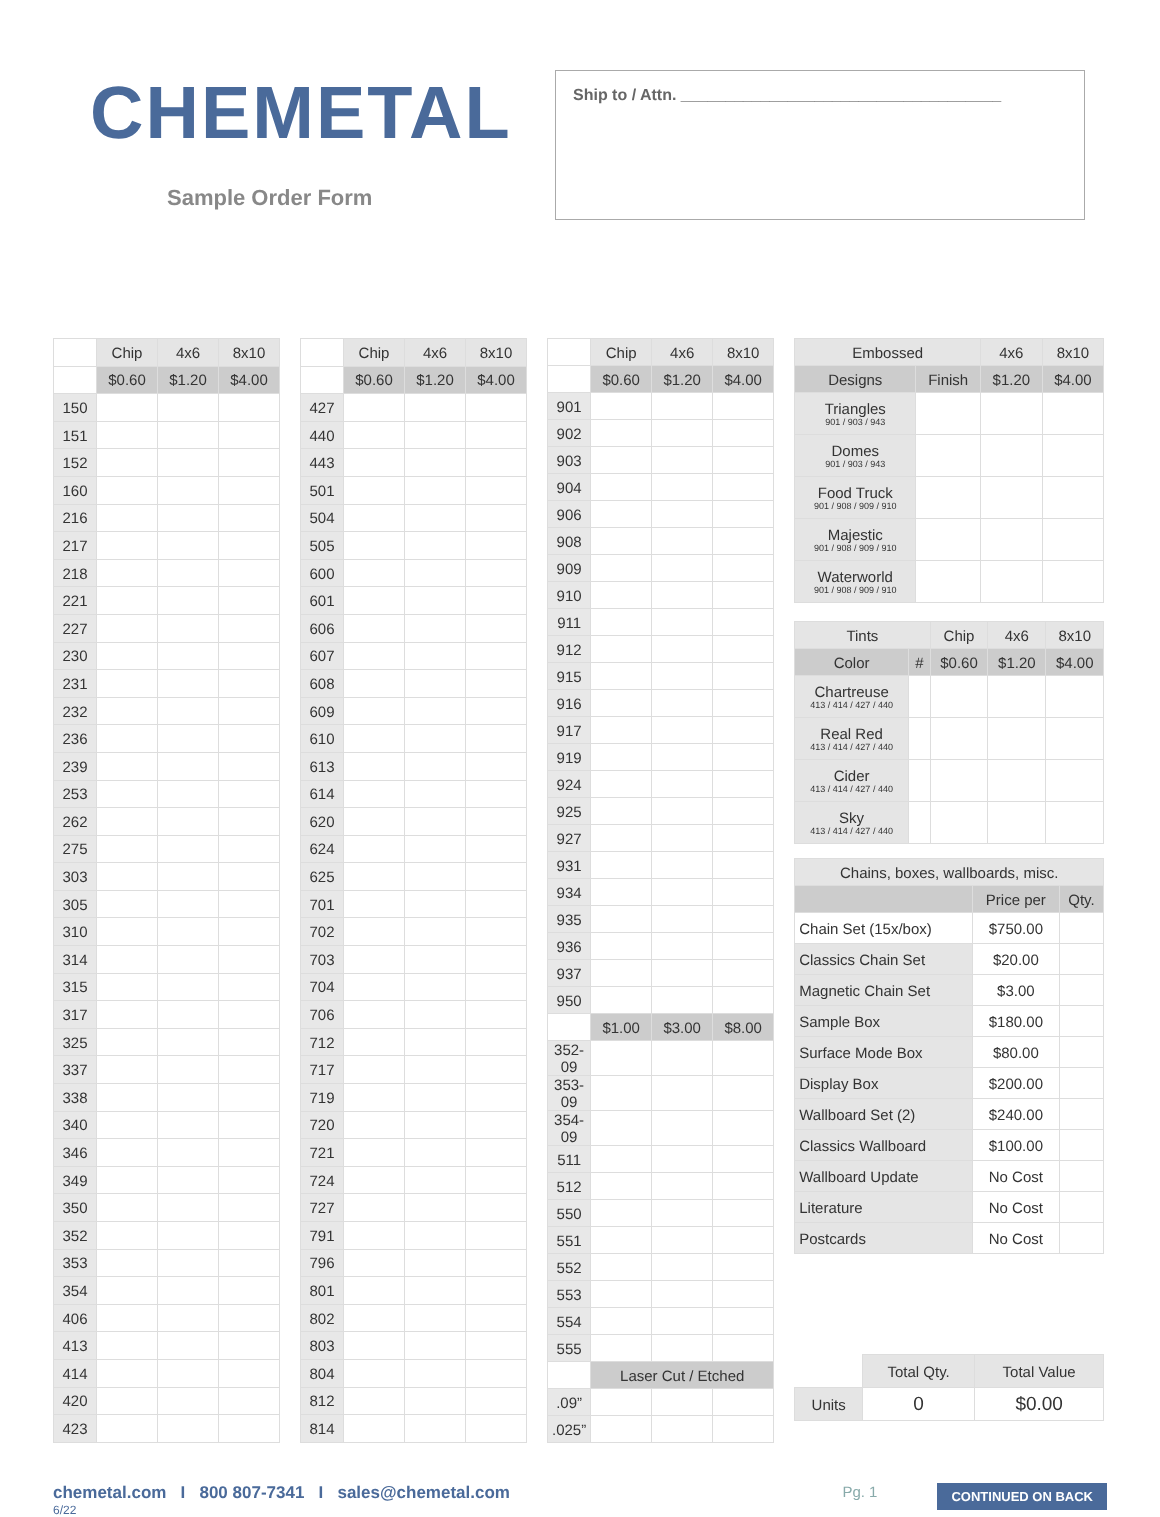CHEMETAL
Sample Order Form
Ship to / Attn. ____________________________________
| | Chip | 4x6 | 8x10 |
| | $0.60 | $1.20 | $4.00 |
| 150 | | | |
| 151 | | | |
| 152 | | | |
| 160 | | | |
| 216 | | | |
| 217 | | | |
| 218 | | | |
| 221 | | | |
| 227 | | | |
| 230 | | | |
| 231 | | | |
| 232 | | | |
| 236 | | | |
| 239 | | | |
| 253 | | | |
| 262 | | | |
| 275 | | | |
| 303 | | | |
| 305 | | | |
| 310 | | | |
| 314 | | | |
| 315 | | | |
| 317 | | | |
| 325 | | | |
| 337 | | | |
| 338 | | | |
| 340 | | | |
| 346 | | | |
| 349 | | | |
| 350 | | | |
| 352 | | | |
| 353 | | | |
| 354 | | | |
| 406 | | | |
| 413 | | | |
| 414 | | | |
| 420 | | | |
| 423 | | | |
| | Chip | 4x6 | 8x10 |
| | $0.60 | $1.20 | $4.00 |
| 427 | | | |
| 440 | | | |
| 443 | | | |
| 501 | | | |
| 504 | | | |
| 505 | | | |
| 600 | | | |
| 601 | | | |
| 606 | | | |
| 607 | | | |
| 608 | | | |
| 609 | | | |
| 610 | | | |
| 613 | | | |
| 614 | | | |
| 620 | | | |
| 624 | | | |
| 625 | | | |
| 701 | | | |
| 702 | | | |
| 703 | | | |
| 704 | | | |
| 706 | | | |
| 712 | | | |
| 717 | | | |
| 719 | | | |
| 720 | | | |
| 721 | | | |
| 724 | | | |
| 727 | | | |
| 791 | | | |
| 796 | | | |
| 801 | | | |
| 802 | | | |
| 803 | | | |
| 804 | | | |
| 812 | | | |
| 814 | | | |
| | Chip | 4x6 | 8x10 |
| | $0.60 | $1.20 | $4.00 |
| 901 | | | |
| 902 | | | |
| 903 | | | |
| 904 | | | |
| 906 | | | |
| 908 | | | |
| 909 | | | |
| 910 | | | |
| 911 | | | |
| 912 | | | |
| 915 | | | |
| 916 | | | |
| 917 | | | |
| 919 | | | |
| 924 | | | |
| 925 | | | |
| 927 | | | |
| 931 | | | |
| 934 | | | |
| 935 | | | |
| 936 | | | |
| 937 | | | |
| 950 | | | |
| | $1.00 | $3.00 | $8.00 |
| 352-09 | | | |
| 353-09 | | | |
| 354-09 | | | |
| 511 | | | |
| 512 | | | |
| 550 | | | |
| 551 | | | |
| 552 | | | |
| 553 | | | |
| 554 | | | |
| 555 | | | |
| | Laser Cut / Etched | | |
| .09” | | | |
| .025” | | | |
| Embossed | | 4x6 | 8x10 |
| --- | --- | --- | --- |
| Designs | Finish | $1.20 | $4.00 |
| Triangles 901 / 903 / 943 | | | |
| Domes 901 / 903 / 943 | | | |
| Food Truck 901 / 908 / 909 / 910 | | | |
| Majestic 901 / 908 / 909 / 910 | | | |
| Waterworld 901 / 908 / 909 / 910 | | | |
| Tints | | Chip | 4x6 | 8x10 |
| --- | --- | --- | --- | --- |
| Color | # | $0.60 | $1.20 | $4.00 |
| Chartreuse 413 / 414 / 427 / 440 | | | | |
| Real Red 413 / 414 / 427 / 440 | | | | |
| Cider 413 / 414 / 427 / 440 | | | | |
| Sky 413 / 414 / 427 / 440 | | | | |
| Chains, boxes, wallboards, misc. | | |
| --- | --- | --- |
| | Price per | Qty. |
| Chain Set (15x/box) | $750.00 | |
| Classics Chain Set | $20.00 | |
| Magnetic Chain Set | $3.00 | |
| Sample Box | $180.00 | |
| Surface Mode Box | $80.00 | |
| Display Box | $200.00 | |
| Wallboard Set (2) | $240.00 | |
| Classics Wallboard | $100.00 | |
| Wallboard Update | No Cost | |
| Literature | No Cost | |
| Postcards | No Cost | |
| | Total Qty. | Total Value |
| Units | 0 | $0.00 |
chemetal.com I 800 807-7341 I sales@chemetal.com
6/22
Pg. 1 CONTINUED ON BACK